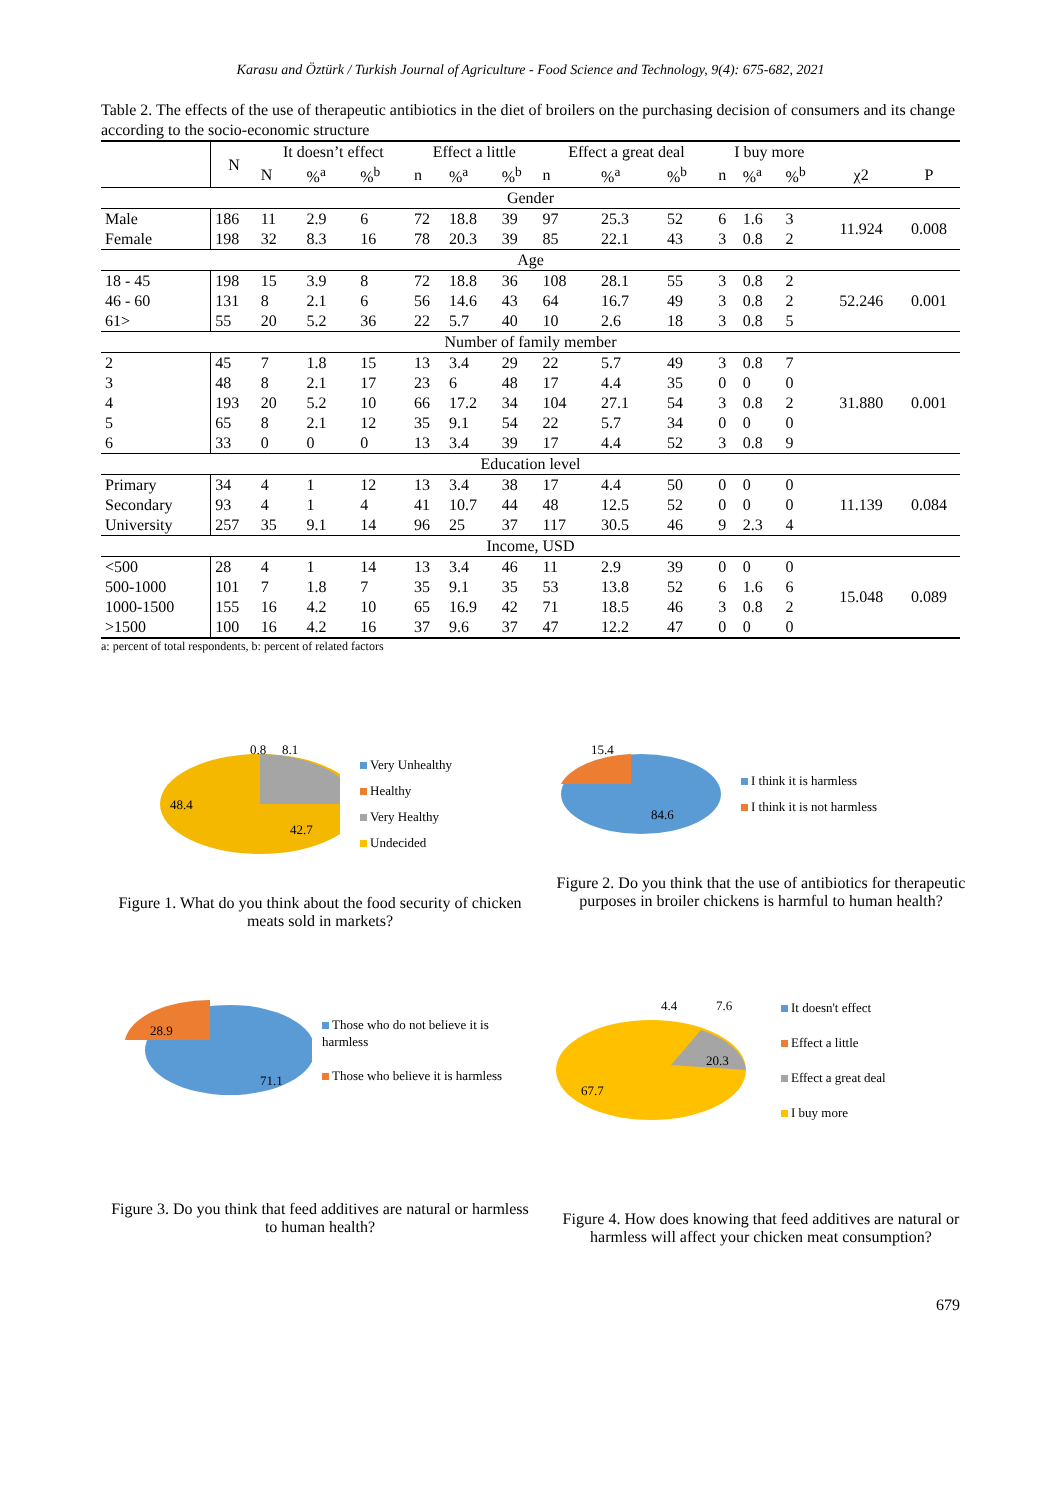Karasu and Öztürk / Turkish Journal of Agriculture - Food Science and Technology, 9(4): 675-682, 2021
Table 2. The effects of the use of therapeutic antibiotics in the diet of broilers on the purchasing decision of consumers and its change according to the socio-economic structure
| | N | It doesn’t effect | | | Effect a little | | | Effect a great deal | | | I buy more | | | | |
| --- | --- | --- | --- | --- | --- | --- | --- | --- | --- | --- | --- | --- | --- | --- | --- |
| | | N | %<sup>a</sup> | %<sup>b</sup> | n | %<sup>a</sup> | %<sup>b</sup> | n | %<sup>a</sup> | %<sup>b</sup> | n | %<sup>a</sup> | %<sup>b</sup> | χ2 | P |
| Gender | | | | | | | | | | | | | | | |
| Male | 186 | 11 | 2.9 | 6 | 72 | 18.8 | 39 | 97 | 25.3 | 52 | 6 | 1.6 | 3 | 11.924 | 0.008 |
| Female | 198 | 32 | 8.3 | 16 | 78 | 20.3 | 39 | 85 | 22.1 | 43 | 3 | 0.8 | 2 | | |
| Age | | | | | | | | | | | | | | | |
| 18 - 45 | 198 | 15 | 3.9 | 8 | 72 | 18.8 | 36 | 108 | 28.1 | 55 | 3 | 0.8 | 2 | 52.246 | 0.001 |
| 46 - 60 | 131 | 8 | 2.1 | 6 | 56 | 14.6 | 43 | 64 | 16.7 | 49 | 3 | 0.8 | 2 | | |
| 61> | 55 | 20 | 5.2 | 36 | 22 | 5.7 | 40 | 10 | 2.6 | 18 | 3 | 0.8 | 5 | | |
| Number of family member | | | | | | | | | | | | | | | |
| 2 | 45 | 7 | 1.8 | 15 | 13 | 3.4 | 29 | 22 | 5.7 | 49 | 3 | 0.8 | 7 | 31.880 | 0.001 |
| 3 | 48 | 8 | 2.1 | 17 | 23 | 6 | 48 | 17 | 4.4 | 35 | 0 | 0 | 0 | | |
| 4 | 193 | 20 | 5.2 | 10 | 66 | 17.2 | 34 | 104 | 27.1 | 54 | 3 | 0.8 | 2 | | |
| 5 | 65 | 8 | 2.1 | 12 | 35 | 9.1 | 54 | 22 | 5.7 | 34 | 0 | 0 | 0 | | |
| 6 | 33 | 0 | 0 | 0 | 13 | 3.4 | 39 | 17 | 4.4 | 52 | 3 | 0.8 | 9 | | |
| Education level | | | | | | | | | | | | | | | |
| Primary | 34 | 4 | 1 | 12 | 13 | 3.4 | 38 | 17 | 4.4 | 50 | 0 | 0 | 0 | 11.139 | 0.084 |
| Secondary | 93 | 4 | 1 | 4 | 41 | 10.7 | 44 | 48 | 12.5 | 52 | 0 | 0 | 0 | | |
| University | 257 | 35 | 9.1 | 14 | 96 | 25 | 37 | 117 | 30.5 | 46 | 9 | 2.3 | 4 | | |
| Income, USD | | | | | | | | | | | | | | | |
| <500 | 28 | 4 | 1 | 14 | 13 | 3.4 | 46 | 11 | 2.9 | 39 | 0 | 0 | 0 | 15.048 | 0.089 |
| 500-1000 | 101 | 7 | 1.8 | 7 | 35 | 9.1 | 35 | 53 | 13.8 | 52 | 6 | 1.6 | 6 | | |
| 1000-1500 | 155 | 16 | 4.2 | 10 | 65 | 16.9 | 42 | 71 | 18.5 | 46 | 3 | 0.8 | 2 | | |
| >1500 | 100 | 16 | 4.2 | 16 | 37 | 9.6 | 37 | 47 | 12.2 | 47 | 0 | 0 | 0 | | |
a: percent of total respondents, b: percent of related factors
0.8
8.1
48.4
42.7
Very Unhealthy
Healthy
Very Healthy
Undecided
Figure 1. What do you think about the food security of chicken meats sold in markets?
15.4
84.6
I think it is harmless
I think it is not harmless
Figure 2. Do you think that the use of antibiotics for therapeutic purposes in broiler chickens is harmful to human health?
28.9
71.1
Those who do not believe it is harmless
Those who believe it is harmless
Figure 3. Do you think that feed additives are natural or harmless to human health?
4.4
7.6
20.3
67.7
It doesn't effect
Effect a little
Effect a great deal
I buy more
Figure 4. How does knowing that feed additives are natural or harmless will affect your chicken meat consumption?
679